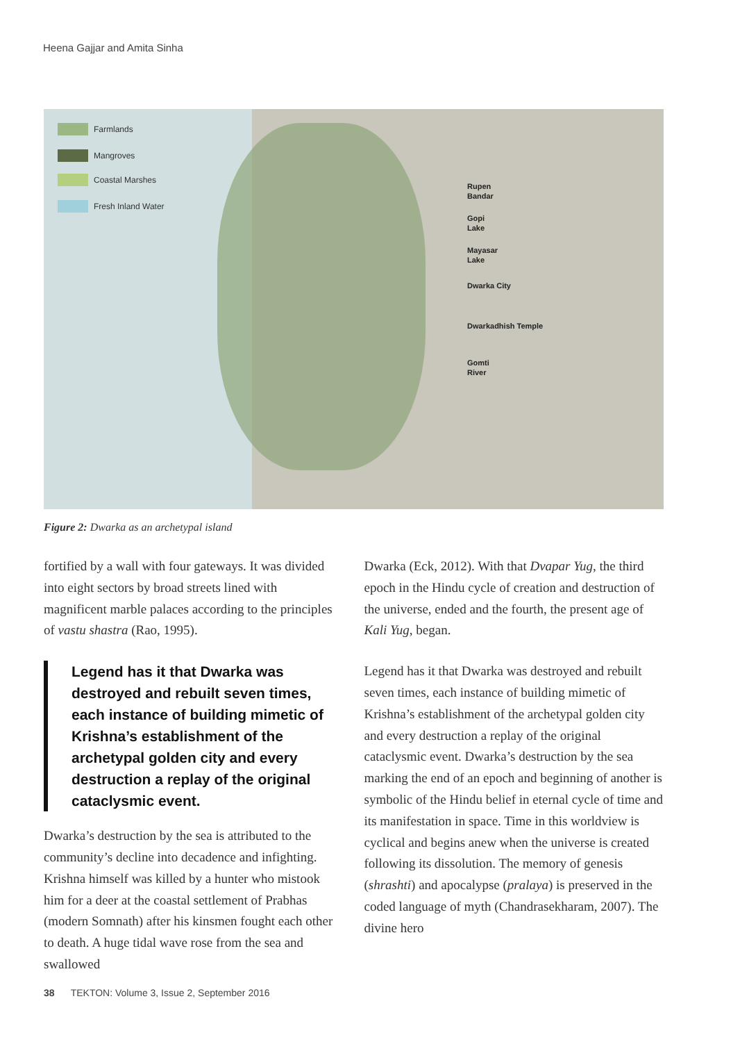Heena Gajjar and Amita Sinha
Farmlands
Mangroves
Coastal Marshes
Fresh Inland Water
Rupen
Bandar
Gopi
Lake
Mayasar
Lake
Dwarka City
Dwarkadhish Temple
Gomti
River
Figure 2: Dwarka as an archetypal island
fortified by a wall with four gateways. It was divided into eight sectors by broad streets lined with magnificent marble palaces according to the principles of vastu shastra (Rao, 1995).
Legend has it that Dwarka was destroyed and rebuilt seven times, each instance of building mimetic of Krishna’s establishment of the archetypal golden city and every destruction a replay of the original cataclysmic event.
Dwarka’s destruction by the sea is attributed to the community’s decline into decadence and infighting. Krishna himself was killed by a hunter who mistook him for a deer at the coastal settlement of Prabhas (modern Somnath) after his kinsmen fought each other to death. A huge tidal wave rose from the sea and swallowed
Dwarka (Eck, 2012). With that Dvapar Yug, the third epoch in the Hindu cycle of creation and destruction of the universe, ended and the fourth, the present age of Kali Yug, began.
Legend has it that Dwarka was destroyed and rebuilt seven times, each instance of building mimetic of Krishna’s establishment of the archetypal golden city and every destruction a replay of the original cataclysmic event. Dwarka’s destruction by the sea marking the end of an epoch and beginning of another is symbolic of the Hindu belief in eternal cycle of time and its manifestation in space. Time in this worldview is cyclical and begins anew when the universe is created following its dissolution. The memory of genesis (shrashti) and apocalypse (pralaya) is preserved in the coded language of myth (Chandrasekharam, 2007). The divine hero
38 TEKTON: Volume 3, Issue 2, September 2016